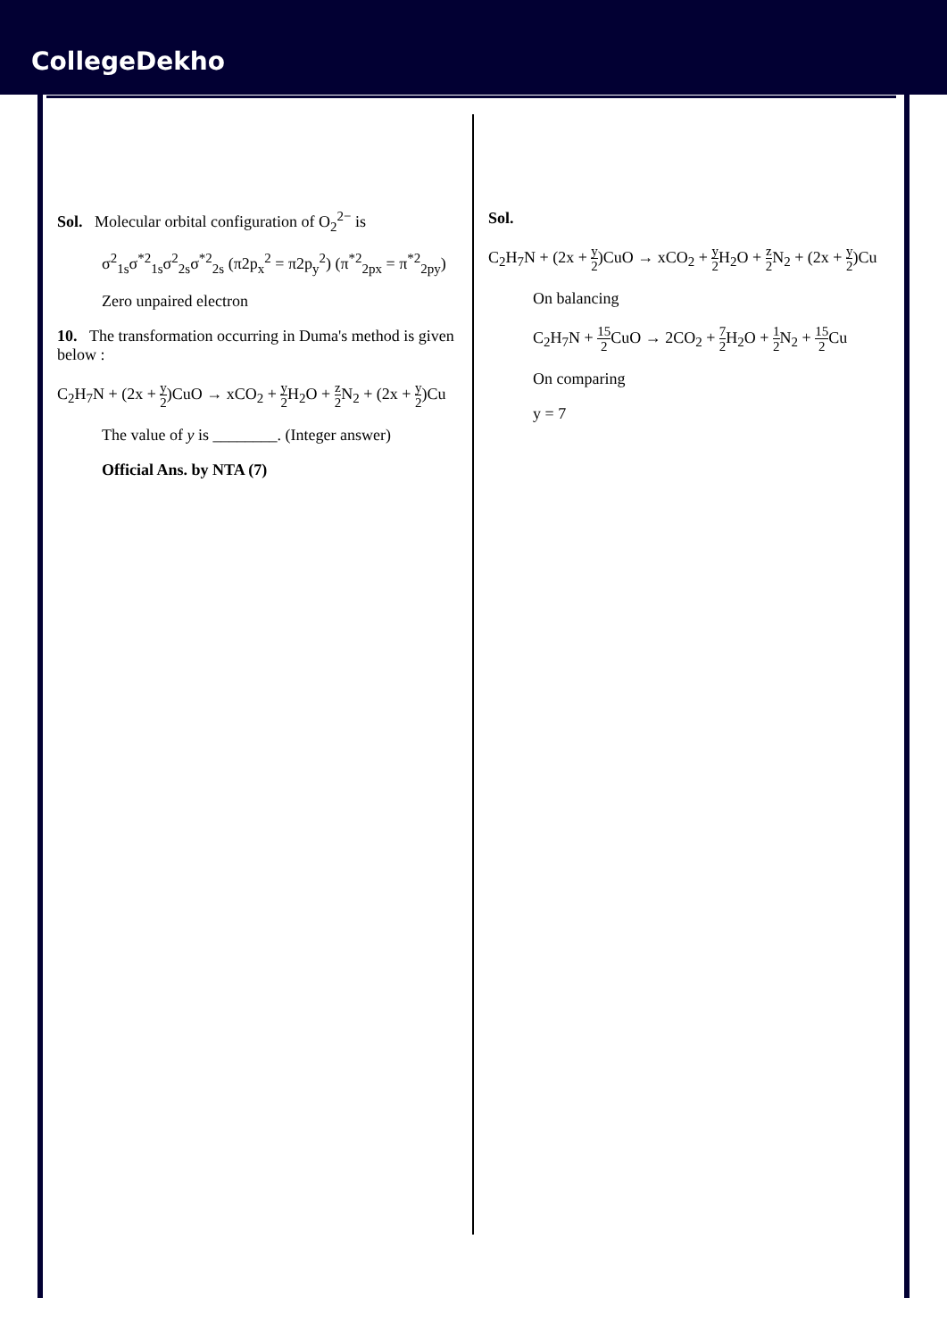CollegeDekho
Sol. Molecular orbital configuration of O<sub>2</sub><sup>2−</sup> is
σ<sup>2</sup><sub>1s</sub>σ<sup>*2</sup><sub>1s</sub>σ<sup>2</sup><sub>2s</sub>σ<sup>*2</sup><sub>2s</sub> (π2p<sub>x</sub><sup>2</sup> = π2p<sub>y</sub><sup>2</sup>) (π<sup>*2</sup><sub>2px</sub> = π<sup>*2</sup><sub>2py</sub>)
Zero unpaired electron
10. The transformation occurring in Duma's method is given below :
C<sub>2</sub>H<sub>7</sub>N + (2x + y 2)CuO → xCO<sub>2</sub> + y 2 H<sub>2</sub>O + z 2 N<sub>2</sub> + (2x + y 2)Cu
The value of y is ________. (Integer answer)
Official Ans. by NTA (7)
Sol.
C<sub>2</sub>H<sub>7</sub>N + (2x + y 2)CuO → xCO<sub>2</sub> + y 2 H<sub>2</sub>O + z 2 N<sub>2</sub> + (2x + y 2)Cu
On balancing
C<sub>2</sub>H<sub>7</sub>N + 15 2 CuO → 2CO<sub>2</sub> + 7 2 H<sub>2</sub>O + 1 2 N<sub>2</sub> + 15 2 Cu
On comparing
y = 7